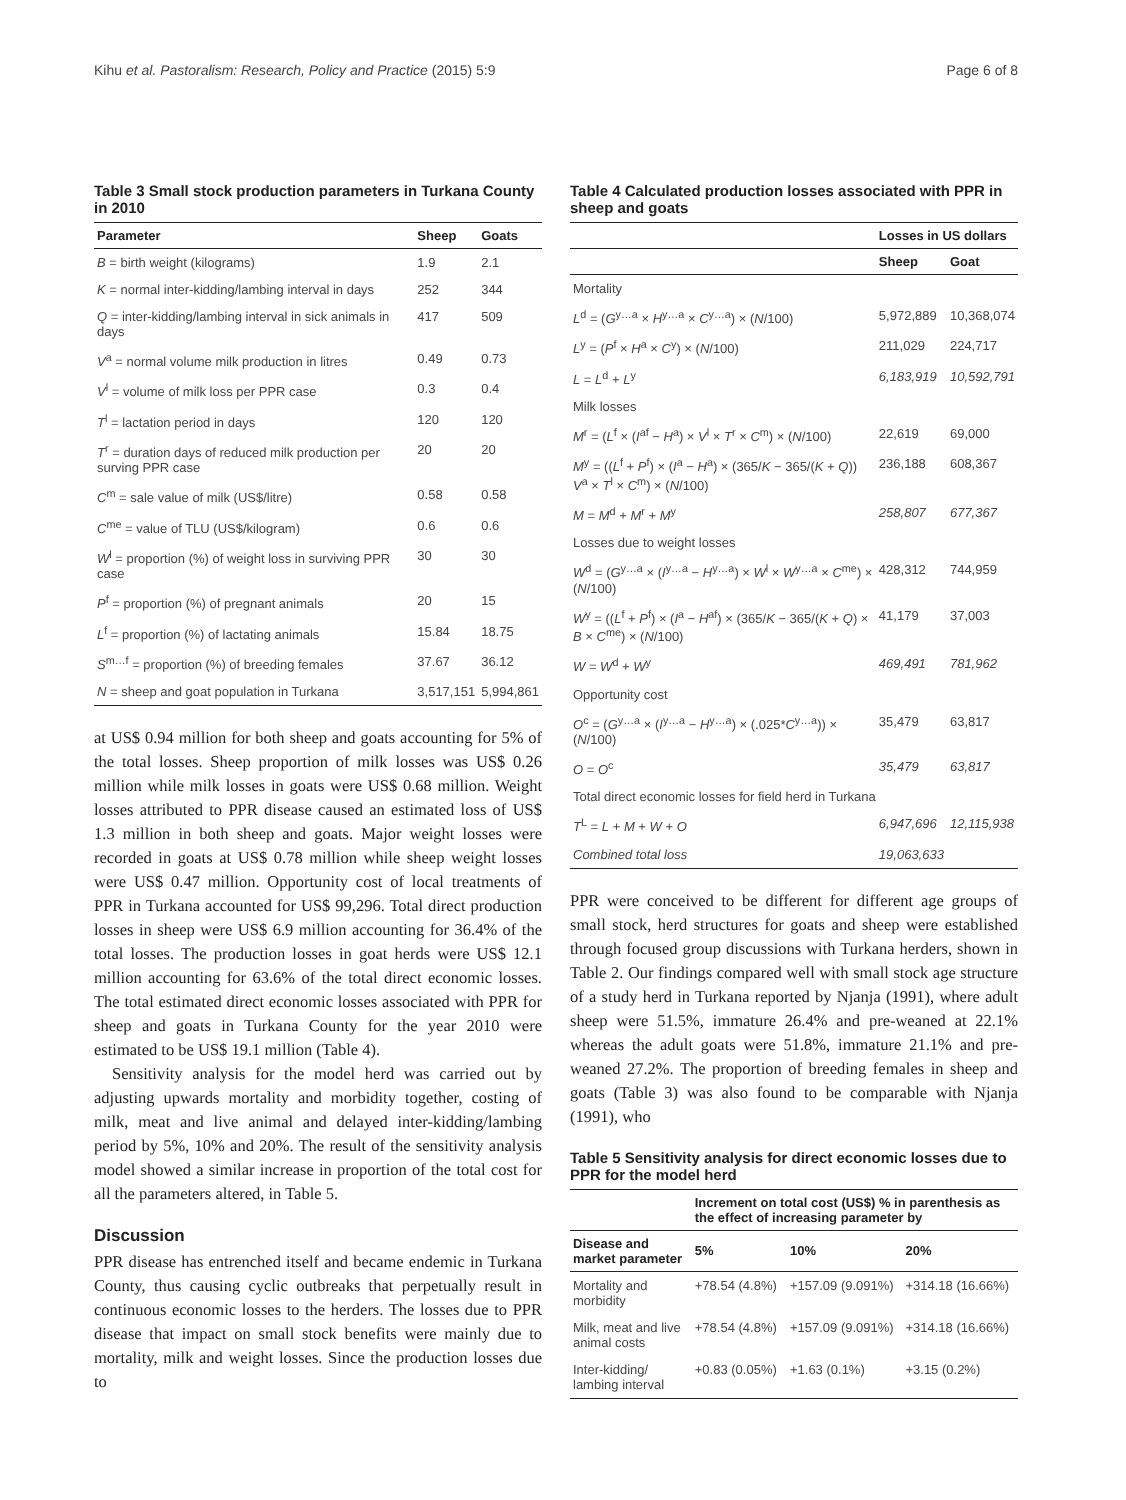Kihu et al. Pastoralism: Research, Policy and Practice (2015) 5:9 Page 6 of 8
Table 3 Small stock production parameters in Turkana County in 2010
| Parameter | Sheep | Goats |
| --- | --- | --- |
| B = birth weight (kilograms) | 1.9 | 2.1 |
| K = normal inter-kidding/lambing interval in days | 252 | 344 |
| Q = inter-kidding/lambing interval in sick animals in days | 417 | 509 |
| V<sup>a</sup> = normal volume milk production in litres | 0.49 | 0.73 |
| V<sup>l</sup> = volume of milk loss per PPR case | 0.3 | 0.4 |
| T<sup>l</sup> = lactation period in days | 120 | 120 |
| T<sup>r</sup> = duration days of reduced milk production per surving PPR case | 20 | 20 |
| C<sup>m</sup> = sale value of milk (US$/litre) | 0.58 | 0.58 |
| C<sup>me</sup> = value of TLU (US$/kilogram) | 0.6 | 0.6 |
| W<sup>l</sup> = proportion (%) of weight loss in surviving PPR case | 30 | 30 |
| P<sup>f</sup> = proportion (%) of pregnant animals | 20 | 15 |
| L<sup>f</sup> = proportion (%) of lactating animals | 15.84 | 18.75 |
| S<sup>m…f</sup> = proportion (%) of breeding females | 37.67 | 36.12 |
| N = sheep and goat population in Turkana | 3,517,151 | 5,994,861 |
at US$ 0.94 million for both sheep and goats accounting for 5% of the total losses. Sheep proportion of milk losses was US$ 0.26 million while milk losses in goats were US$ 0.68 million. Weight losses attributed to PPR disease caused an estimated loss of US$ 1.3 million in both sheep and goats. Major weight losses were recorded in goats at US$ 0.78 million while sheep weight losses were US$ 0.47 million. Opportunity cost of local treatments of PPR in Turkana accounted for US$ 99,296. Total direct production losses in sheep were US$ 6.9 million accounting for 36.4% of the total losses. The production losses in goat herds were US$ 12.1 million accounting for 63.6% of the total direct economic losses. The total estimated direct economic losses associated with PPR for sheep and goats in Turkana County for the year 2010 were estimated to be US$ 19.1 million (Table 4).
Sensitivity analysis for the model herd was carried out by adjusting upwards mortality and morbidity together, costing of milk, meat and live animal and delayed inter-kidding/lambing period by 5%, 10% and 20%. The result of the sensitivity analysis model showed a similar increase in proportion of the total cost for all the parameters altered, in Table 5.
Discussion
PPR disease has entrenched itself and became endemic in Turkana County, thus causing cyclic outbreaks that perpetually result in continuous economic losses to the herders. The losses due to PPR disease that impact on small stock benefits were mainly due to mortality, milk and weight losses. Since the production losses due to
Table 4 Calculated production losses associated with PPR in sheep and goats
| | Losses in US dollars | |
| --- | --- | --- |
| | Sheep | Goat |
| Mortality | | |
| L<sup>d</sup> = ( G<sup>y…a</sup> × H<sup>y…a</sup> × C<sup>y…a</sup>) × ( N /100) | 5,972,889 | 10,368,074 |
| L<sup>y</sup> = ( P<sup>f</sup> × H<sup>a</sup> × C<sup>y</sup>) × ( N /100) | 211,029 | 224,717 |
| L = L<sup>d</sup> + L<sup>y</sup> | 6,183,919 | 10,592,791 |
| Milk losses | | |
| M<sup>r</sup> = ( L<sup>f</sup> × ( I<sup>af</sup> − H<sup>a</sup>) × V<sup>l</sup> × T<sup>r</sup> × C<sup>m</sup>) × ( N /100) | 22,619 | 69,000 |
| M<sup>y</sup> = (( L<sup>f</sup> + P<sup>f</sup>) × ( I<sup>a</sup> − H<sup>a</sup>) × (365/ K − 365/( K + Q )) V<sup>a</sup> × T<sup>l</sup> × C<sup>m</sup>) × ( N /100) | 236,188 | 608,367 |
| M = M<sup>d</sup> + M<sup>r</sup> + M<sup>y</sup> | 258,807 | 677,367 |
| Losses due to weight losses | | |
| W<sup>d</sup> = ( G<sup>y…a</sup> × ( I<sup>y…a</sup> − H<sup>y…a</sup>) × W<sup>l</sup> × W<sup>y…a</sup> × C<sup>me</sup>) × ( N /100) | 428,312 | 744,959 |
| W<sup>y</sup> = (( L<sup>f</sup> + P<sup>f</sup>) × ( I<sup>a</sup> − H<sup>af</sup>) × (365/ K − 365/( K + Q ) × B × C<sup>me</sup>) × ( N /100) | 41,179 | 37,003 |
| W = W<sup>d</sup> + W<sup>y</sup> | 469,491 | 781,962 |
| Opportunity cost | | |
| O<sup>c</sup> = ( G<sup>y…a</sup> × ( I<sup>y…a</sup> − H<sup>y…a</sup>) × (.025* C<sup>y…a</sup>)) × ( N /100) | 35,479 | 63,817 |
| O = O<sup>c</sup> | 35,479 | 63,817 |
| Total direct economic losses for field herd in Turkana | | |
| T<sup>L</sup> = L + M + W + O | 6,947,696 | 12,115,938 |
| Combined total loss | 19,063,633 | |
PPR were conceived to be different for different age groups of small stock, herd structures for goats and sheep were established through focused group discussions with Turkana herders, shown in Table 2. Our findings compared well with small stock age structure of a study herd in Turkana reported by Njanja (1991), where adult sheep were 51.5%, immature 26.4% and pre-weaned at 22.1% whereas the adult goats were 51.8%, immature 21.1% and pre-weaned 27.2%. The proportion of breeding females in sheep and goats (Table 3) was also found to be comparable with Njanja (1991), who
Table 5 Sensitivity analysis for direct economic losses due to PPR for the model herd
| | Increment on total cost (US$) % in parenthesis as the effect of increasing parameter by | | |
| --- | --- | --- | --- |
| Disease and market parameter | 5% | 10% | 20% |
| Mortality and morbidity | +78.54 (4.8%) | +157.09 (9.091%) | +314.18 (16.66%) |
| Milk, meat and live animal costs | +78.54 (4.8%) | +157.09 (9.091%) | +314.18 (16.66%) |
| Inter-kidding/ lambing interval | +0.83 (0.05%) | +1.63 (0.1%) | +3.15 (0.2%) |